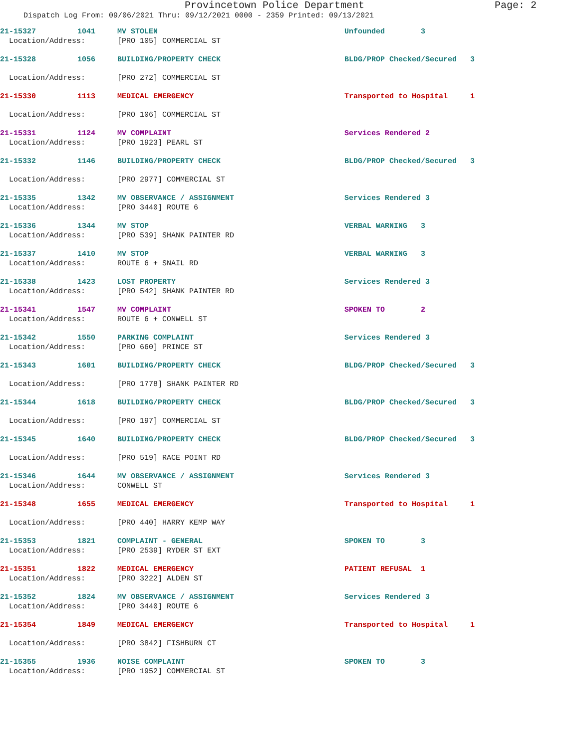Provincetown Police Department Page: 2
Dispatch Log From: 09/06/2021 Thru: 09/12/2021 0000 - 2359 Printed: 09/13/2021
| 21-15327 | 1041 | MV STOLEN | Unfounded 3 |
| Location/Address: | | [PRO 105] COMMERCIAL ST | |
| 21-15328 | 1056 | BUILDING/PROPERTY CHECK | BLDG/PROP Checked/Secured 3 |
| Location/Address: | | [PRO 272] COMMERCIAL ST | |
| 21-15330 | 1113 | MEDICAL EMERGENCY | Transported to Hospital 1 |
| Location/Address: | | [PRO 106] COMMERCIAL ST | |
| 21-15331 | 1124 | MV COMPLAINT | Services Rendered 2 |
| Location/Address: | | [PRO 1923] PEARL ST | |
| 21-15332 | 1146 | BUILDING/PROPERTY CHECK | BLDG/PROP Checked/Secured 3 |
| Location/Address: | | [PRO 2977] COMMERCIAL ST | |
| 21-15335 | 1342 | MV OBSERVANCE / ASSIGNMENT | Services Rendered 3 |
| Location/Address: | | [PRO 3440] ROUTE 6 | |
| 21-15336 | 1344 | MV STOP | VERBAL WARNING 3 |
| Location/Address: | | [PRO 539] SHANK PAINTER RD | |
| 21-15337 | 1410 | MV STOP | VERBAL WARNING 3 |
| Location/Address: | | ROUTE 6 + SNAIL RD | |
| 21-15338 | 1423 | LOST PROPERTY | Services Rendered 3 |
| Location/Address: | | [PRO 542] SHANK PAINTER RD | |
| 21-15341 | 1547 | MV COMPLAINT | SPOKEN TO 2 |
| Location/Address: | | ROUTE 6 + CONWELL ST | |
| 21-15342 | 1550 | PARKING COMPLAINT | Services Rendered 3 |
| Location/Address: | | [PRO 660] PRINCE ST | |
| 21-15343 | 1601 | BUILDING/PROPERTY CHECK | BLDG/PROP Checked/Secured 3 |
| Location/Address: | | [PRO 1778] SHANK PAINTER RD | |
| 21-15344 | 1618 | BUILDING/PROPERTY CHECK | BLDG/PROP Checked/Secured 3 |
| Location/Address: | | [PRO 197] COMMERCIAL ST | |
| 21-15345 | 1640 | BUILDING/PROPERTY CHECK | BLDG/PROP Checked/Secured 3 |
| Location/Address: | | [PRO 519] RACE POINT RD | |
| 21-15346 | 1644 | MV OBSERVANCE / ASSIGNMENT | Services Rendered 3 |
| Location/Address: | | CONWELL ST | |
| 21-15348 | 1655 | MEDICAL EMERGENCY | Transported to Hospital 1 |
| Location/Address: | | [PRO 440] HARRY KEMP WAY | |
| 21-15353 | 1821 | COMPLAINT - GENERAL | SPOKEN TO 3 |
| Location/Address: | | [PRO 2539] RYDER ST EXT | |
| 21-15351 | 1822 | MEDICAL EMERGENCY | PATIENT REFUSAL 1 |
| Location/Address: | | [PRO 3222] ALDEN ST | |
| 21-15352 | 1824 | MV OBSERVANCE / ASSIGNMENT | Services Rendered 3 |
| Location/Address: | | [PRO 3440] ROUTE 6 | |
| 21-15354 | 1849 | MEDICAL EMERGENCY | Transported to Hospital 1 |
| Location/Address: | | [PRO 3842] FISHBURN CT | |
| 21-15355 | 1936 | NOISE COMPLAINT | SPOKEN TO 3 |
| Location/Address: | | [PRO 1952] COMMERCIAL ST | |